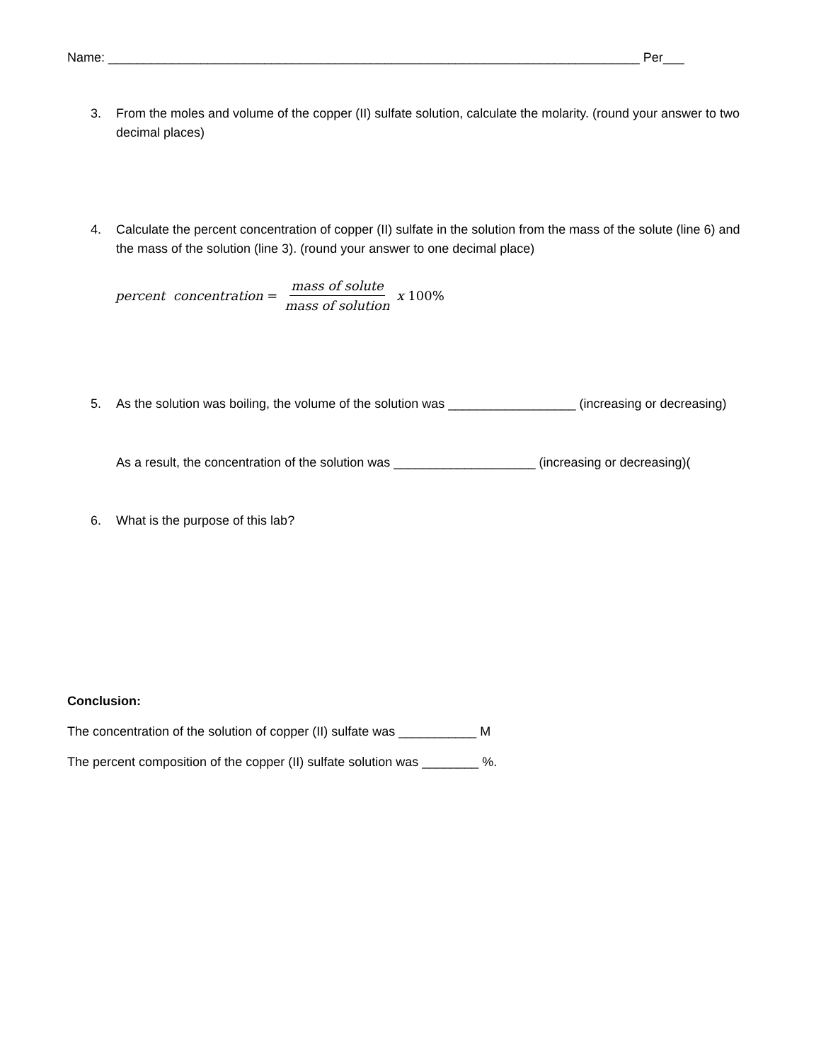Name: ___________________________________________________________________________ Per___
3. From the moles and volume of the copper (II) sulfate solution, calculate the molarity. (round your answer to two decimal places)
4. Calculate the percent concentration of copper (II) sulfate in the solution from the mass of the solute (line 6) and the mass of the solution (line 3). (round your answer to one decimal place)
percent concentration = mass of solute mass of solution x 100%
5. As the solution was boiling, the volume of the solution was __________________ (increasing or decreasing)
As a result, the concentration of the solution was ____________________ (increasing or decreasing)(
6. What is the purpose of this lab?
Conclusion:
The concentration of the solution of copper (II) sulfate was ___________ M
The percent composition of the copper (II) sulfate solution was ________ %.